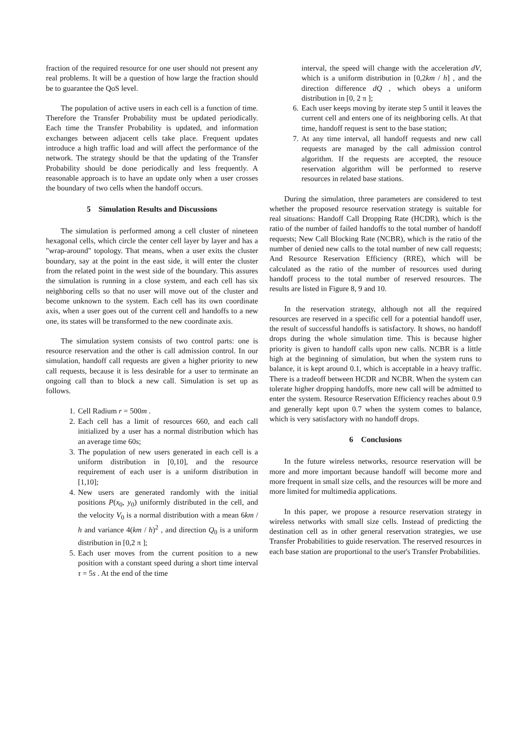fraction of the required resource for one user should not present any real problems. It will be a question of how large the fraction should be to guarantee the QoS level.
The population of active users in each cell is a function of time. Therefore the Transfer Probability must be updated periodically. Each time the Transfer Probability is updated, and information exchanges between adjacent cells take place. Frequent updates introduce a high traffic load and will affect the performance of the network. The strategy should be that the updating of the Transfer Probability should be done periodically and less frequently. A reasonable approach is to have an update only when a user crosses the boundary of two cells when the handoff occurs.
5 Simulation Results and Discussions
The simulation is performed among a cell cluster of nineteen hexagonal cells, which circle the center cell layer by layer and has a "wrap-around" topology. That means, when a user exits the cluster boundary, say at the point in the east side, it will enter the cluster from the related point in the west side of the boundary. This assures the simulation is running in a close system, and each cell has six neighboring cells so that no user will move out of the cluster and become unknown to the system. Each cell has its own coordinate axis, when a user goes out of the current cell and handoffs to a new one, its states will be transformed to the new coordinate axis.
The simulation system consists of two control parts: one is resource reservation and the other is call admission control. In our simulation, handoff call requests are given a higher priority to new call requests, because it is less desirable for a user to terminate an ongoing call than to block a new call. Simulation is set up as follows.
1. Cell Radium r = 500m .
2. Each cell has a limit of resources 660, and each call initialized by a user has a normal distribution which has an average time 60s;
3. The population of new users generated in each cell is a uniform distribution in [0,10], and the resource requirement of each user is a uniform distribution in [1,10];
4. New users are generated randomly with the initial positions P(x<sub>0</sub>, y<sub>0</sub>) uniformly distributed in the cell, and the velocity V<sub>0</sub> is a normal distribution with a mean 6km / h and variance 4(km / h)<sup>2</sup> , and direction Q<sub>0</sub> is a uniform distribution in [0,2 π ];
5. Each user moves from the current position to a new position with a constant speed during a short time interval τ = 5s . At the end of the time
interval, the speed will change with the acceleration dV, which is a uniform distribution in [0,2km / h] , and the direction difference dQ , which obeys a uniform distribution in [0, 2 π ];
6. Each user keeps moving by iterate step 5 until it leaves the current cell and enters one of its neighboring cells. At that time, handoff request is sent to the base station;
7. At any time interval, all handoff requests and new call requests are managed by the call admission control algorithm. If the requests are accepted, the resouce reservation algorithm will be performed to reserve resources in related base stations.
During the simulation, three parameters are considered to test whether the proposed resource reservation strategy is suitable for real situations: Handoff Call Dropping Rate (HCDR), which is the ratio of the number of failed handoffs to the total number of handoff requests; New Call Blocking Rate (NCBR), which is the ratio of the number of denied new calls to the total number of new call requests; And Resource Reservation Efficiency (RRE), which will be calculated as the ratio of the number of resources used during handoff process to the total number of reserved resources. The results are listed in Figure 8, 9 and 10.
In the reservation strategy, although not all the required resources are reserved in a specific cell for a potential handoff user, the result of successful handoffs is satisfactory. It shows, no handoff drops during the whole simulation time. This is because higher priority is given to handoff calls upon new calls. NCBR is a little high at the beginning of simulation, but when the system runs to balance, it is kept around 0.1, which is acceptable in a heavy traffic. There is a tradeoff between HCDR and NCBR. When the system can tolerate higher dropping handoffs, more new call will be admitted to enter the system. Resource Reservation Efficiency reaches about 0.9 and generally kept upon 0.7 when the system comes to balance, which is very satisfactory with no handoff drops.
6 Conclusions
In the future wireless networks, resource reservation will be more and more important because handoff will become more and more frequent in small size cells, and the resources will be more and more limited for multimedia applications.
In this paper, we propose a resource reservation strategy in wireless networks with small size cells. Instead of predicting the destination cell as in other general reservation strategies, we use Transfer Probabilities to guide reservation. The reserved resources in each base station are proportional to the user's Transfer Probabilities.